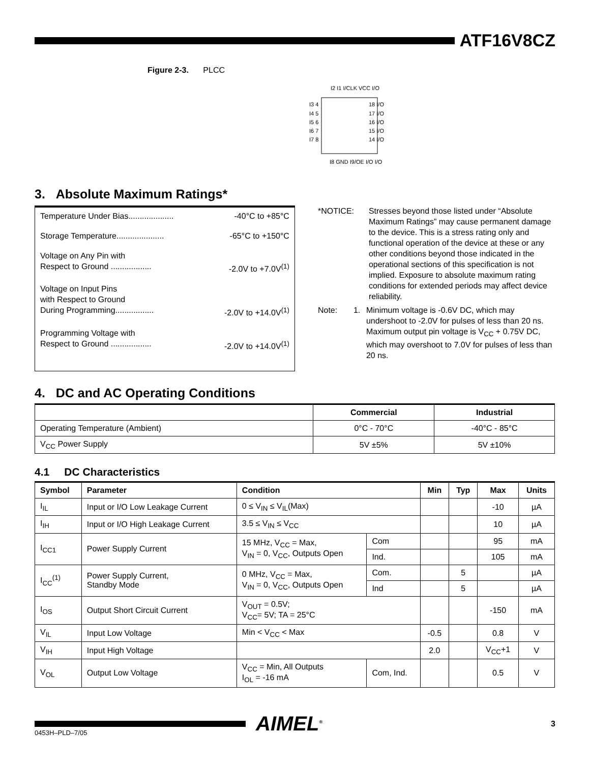ATF16V8CZ
Figure 2-3. PLCC
I3 4
I4 5
I5 6
I6 7
I7 8
18 I/O
17 I/O
16 I/O
15 I/O
14 I/O
I2 I1 I/CLK VCC I/O
I8 GND I9/OE I/O I/O
3. Absolute Maximum Ratings*
Temperature Under Bias.................... -40°C to +85°C
Storage Temperature..................... -65°C to +150°C
Voltage on Any Pin with
Respect to Ground .................. -2.0V to +7.0V<sup>(1)</sup>
Voltage on Input Pins
with Respect to Ground
During Programming................. -2.0V to +14.0V<sup>(1)</sup>
Programming Voltage with
Respect to Ground .................. -2.0V to +14.0V<sup>(1)</sup>
*NOTICE: Stresses beyond those listed under “Absolute Maximum Ratings” may cause permanent damage to the device. This is a stress rating only and functional operation of the device at these or any other conditions beyond those indicated in the operational sections of this specification is not implied. Exposure to absolute maximum rating conditions for extended periods may affect device reliability.
Note: 1. Minimum voltage is -0.6V DC, which may undershoot to -2.0V for pulses of less than 20 ns. Maximum output pin voltage is V<sub>CC</sub> + 0.75V DC, which may overshoot to 7.0V for pulses of less than 20 ns.
4. DC and AC Operating Conditions
| | Commercial | Industrial |
| --- | --- | --- |
| Operating Temperature (Ambient) | 0°C - 70°C | -40°C - 85°C |
| V<sub>CC</sub> Power Supply | 5V ±5% | 5V ±10% |
4.1 DC Characteristics
| Symbol | Parameter | Condition | | Min | Typ | Max | Units |
| --- | --- | --- | --- | --- | --- | --- | --- |
| I<sub>IL</sub> | Input or I/O Low Leakage Current | 0 ≤ V<sub>IN</sub> ≤ V<sub>IL</sub>(Max) | | | | -10 | µA |
| I<sub>IH</sub> | Input or I/O High Leakage Current | 3.5 ≤ V<sub>IN</sub> ≤ V<sub>CC</sub> | | | | 10 | µA |
| I<sub>CC1</sub> | Power Supply Current | 15 MHz, V<sub>CC</sub> = Max, V<sub>IN</sub> = 0, V<sub>CC</sub>, Outputs Open | Com | | | 95 | mA |
| | | | Ind. | | | 105 | mA |
| I<sub>CC</sub><sup>(1)</sup> | Power Supply Current, Standby Mode | 0 MHz, V<sub>CC</sub> = Max, V<sub>IN</sub> = 0, V<sub>CC</sub>, Outputs Open | Com. | | 5 | | µA |
| | | | Ind | | 5 | | µA |
| I<sub>OS</sub> | Output Short Circuit Current | V<sub>OUT</sub> = 0.5V; V<sub>CC</sub>= 5V; TA = 25°C | | | | -150 | mA |
| V<sub>IL</sub> | Input Low Voltage | Min < V<sub>CC</sub> < Max | | -0.5 | | 0.8 | V |
| V<sub>IH</sub> | Input High Voltage | | | 2.0 | | V<sub>CC</sub>+1 | V |
| V<sub>OL</sub> | Output Low Voltage | V<sub>CC</sub> = Min, All Outputs I<sub>OL</sub> = -16 mA | Com, Ind. | | | 0.5 | V |
AIMEL<sup>®</sup>
3
0453H–PLD–7/05